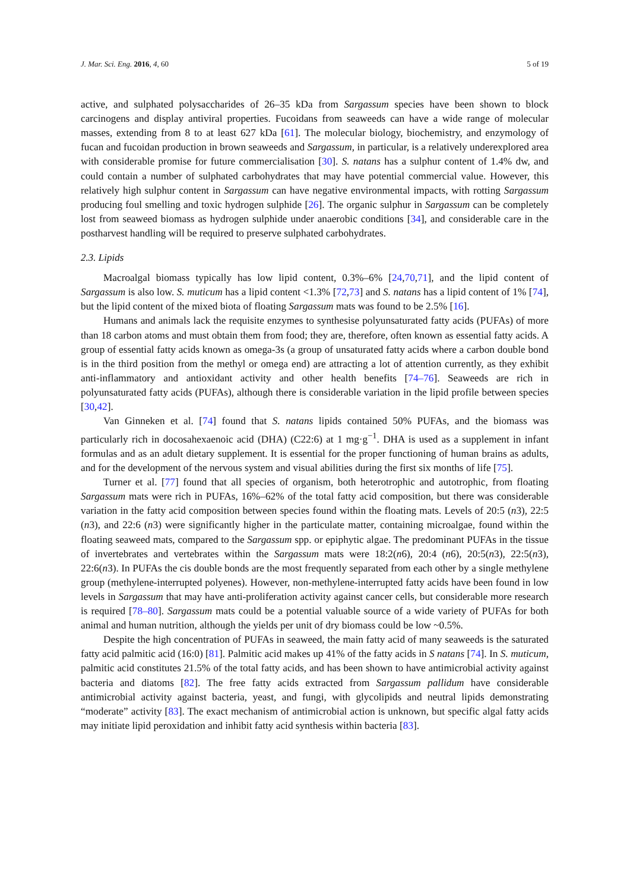J. Mar. Sci. Eng. 2016, 4, 60 5 of 19
active, and sulphated polysaccharides of 26–35 kDa from Sargassum species have been shown to block carcinogens and display antiviral properties. Fucoidans from seaweeds can have a wide range of molecular masses, extending from 8 to at least 627 kDa [61]. The molecular biology, biochemistry, and enzymology of fucan and fucoidan production in brown seaweeds and Sargassum, in particular, is a relatively underexplored area with considerable promise for future commercialisation [30]. S. natans has a sulphur content of 1.4% dw, and could contain a number of sulphated carbohydrates that may have potential commercial value. However, this relatively high sulphur content in Sargassum can have negative environmental impacts, with rotting Sargassum producing foul smelling and toxic hydrogen sulphide [26]. The organic sulphur in Sargassum can be completely lost from seaweed biomass as hydrogen sulphide under anaerobic conditions [34], and considerable care in the postharvest handling will be required to preserve sulphated carbohydrates.
2.3. Lipids
Macroalgal biomass typically has low lipid content, 0.3%–6% [24,70,71], and the lipid content of Sargassum is also low. S. muticum has a lipid content <1.3% [72,73] and S. natans has a lipid content of 1% [74], but the lipid content of the mixed biota of floating Sargassum mats was found to be 2.5% [16].
Humans and animals lack the requisite enzymes to synthesise polyunsaturated fatty acids (PUFAs) of more than 18 carbon atoms and must obtain them from food; they are, therefore, often known as essential fatty acids. A group of essential fatty acids known as omega-3s (a group of unsaturated fatty acids where a carbon double bond is in the third position from the methyl or omega end) are attracting a lot of attention currently, as they exhibit anti-inflammatory and antioxidant activity and other health benefits [74–76]. Seaweeds are rich in polyunsaturated fatty acids (PUFAs), although there is considerable variation in the lipid profile between species [30,42].
Van Ginneken et al. [74] found that S. natans lipids contained 50% PUFAs, and the biomass was particularly rich in docosahexaenoic acid (DHA) (C22:6) at 1 mg·g<sup>−1</sup>. DHA is used as a supplement in infant formulas and as an adult dietary supplement. It is essential for the proper functioning of human brains as adults, and for the development of the nervous system and visual abilities during the first six months of life [75].
Turner et al. [77] found that all species of organism, both heterotrophic and autotrophic, from floating Sargassum mats were rich in PUFAs, 16%–62% of the total fatty acid composition, but there was considerable variation in the fatty acid composition between species found within the floating mats. Levels of 20:5 (n3), 22:5 (n3), and 22:6 (n3) were significantly higher in the particulate matter, containing microalgae, found within the floating seaweed mats, compared to the Sargassum spp. or epiphytic algae. The predominant PUFAs in the tissue of invertebrates and vertebrates within the Sargassum mats were 18:2(n6), 20:4 (n6), 20:5(n3), 22:5(n3), 22:6(n3). In PUFAs the cis double bonds are the most frequently separated from each other by a single methylene group (methylene-interrupted polyenes). However, non-methylene-interrupted fatty acids have been found in low levels in Sargassum that may have anti-proliferation activity against cancer cells, but considerable more research is required [78–80]. Sargassum mats could be a potential valuable source of a wide variety of PUFAs for both animal and human nutrition, although the yields per unit of dry biomass could be low ~0.5%.
Despite the high concentration of PUFAs in seaweed, the main fatty acid of many seaweeds is the saturated fatty acid palmitic acid (16:0) [81]. Palmitic acid makes up 41% of the fatty acids in S natans [74]. In S. muticum, palmitic acid constitutes 21.5% of the total fatty acids, and has been shown to have antimicrobial activity against bacteria and diatoms [82]. The free fatty acids extracted from Sargassum pallidum have considerable antimicrobial activity against bacteria, yeast, and fungi, with glycolipids and neutral lipids demonstrating “moderate” activity [83]. The exact mechanism of antimicrobial action is unknown, but specific algal fatty acids may initiate lipid peroxidation and inhibit fatty acid synthesis within bacteria [83].